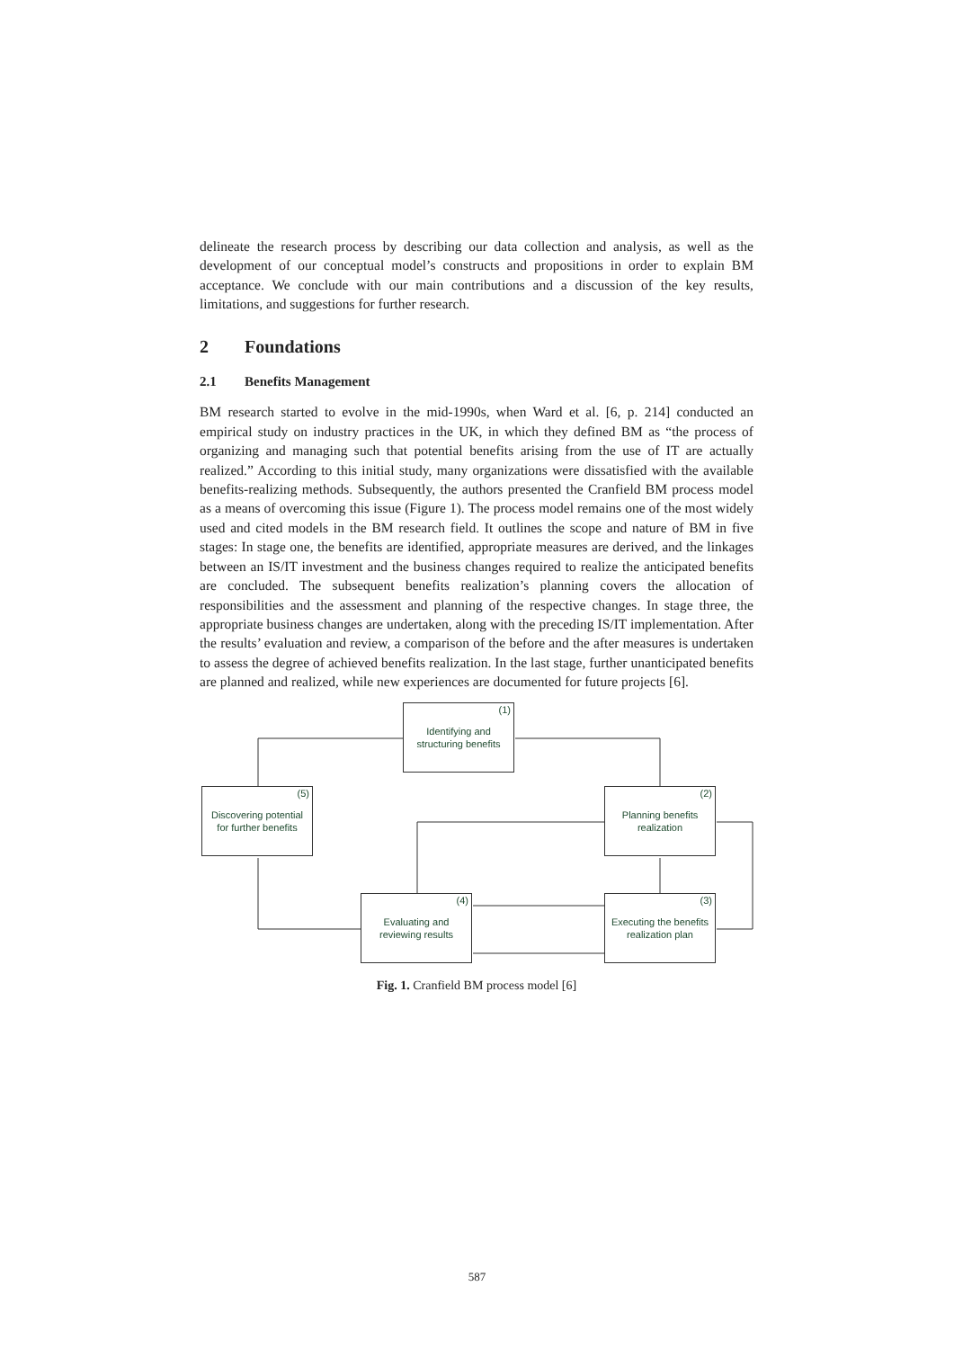delineate the research process by describing our data collection and analysis, as well as the development of our conceptual model’s constructs and propositions in order to explain BM acceptance. We conclude with our main contributions and a discussion of the key results, limitations, and suggestions for further research.
2 Foundations
2.1 Benefits Management
BM research started to evolve in the mid-1990s, when Ward et al. [6, p. 214] conducted an empirical study on industry practices in the UK, in which they defined BM as “the process of organizing and managing such that potential benefits arising from the use of IT are actually realized.” According to this initial study, many organizations were dissatisfied with the available benefits-realizing methods. Subsequently, the authors presented the Cranfield BM process model as a means of overcoming this issue (Figure 1). The process model remains one of the most widely used and cited models in the BM research field. It outlines the scope and nature of BM in five stages: In stage one, the benefits are identified, appropriate measures are derived, and the linkages between an IS/IT investment and the business changes required to realize the anticipated benefits are concluded. The subsequent benefits realization’s planning covers the allocation of responsibilities and the assessment and planning of the respective changes. In stage three, the appropriate business changes are undertaken, along with the preceding IS/IT implementation. After the results’ evaluation and review, a comparison of the before and the after measures is undertaken to assess the degree of achieved benefits realization. In the last stage, further unanticipated benefits are planned and realized, while new experiences are documented for future projects [6].
(1)
Identifying and
structuring benefits
(5)
Discovering potential
for further benefits
(2)
Planning benefits
realization
(4)
Evaluating and
reviewing results
(3)
Executing the benefits
realization plan
Fig. 1. Cranfield BM process model [6]
587